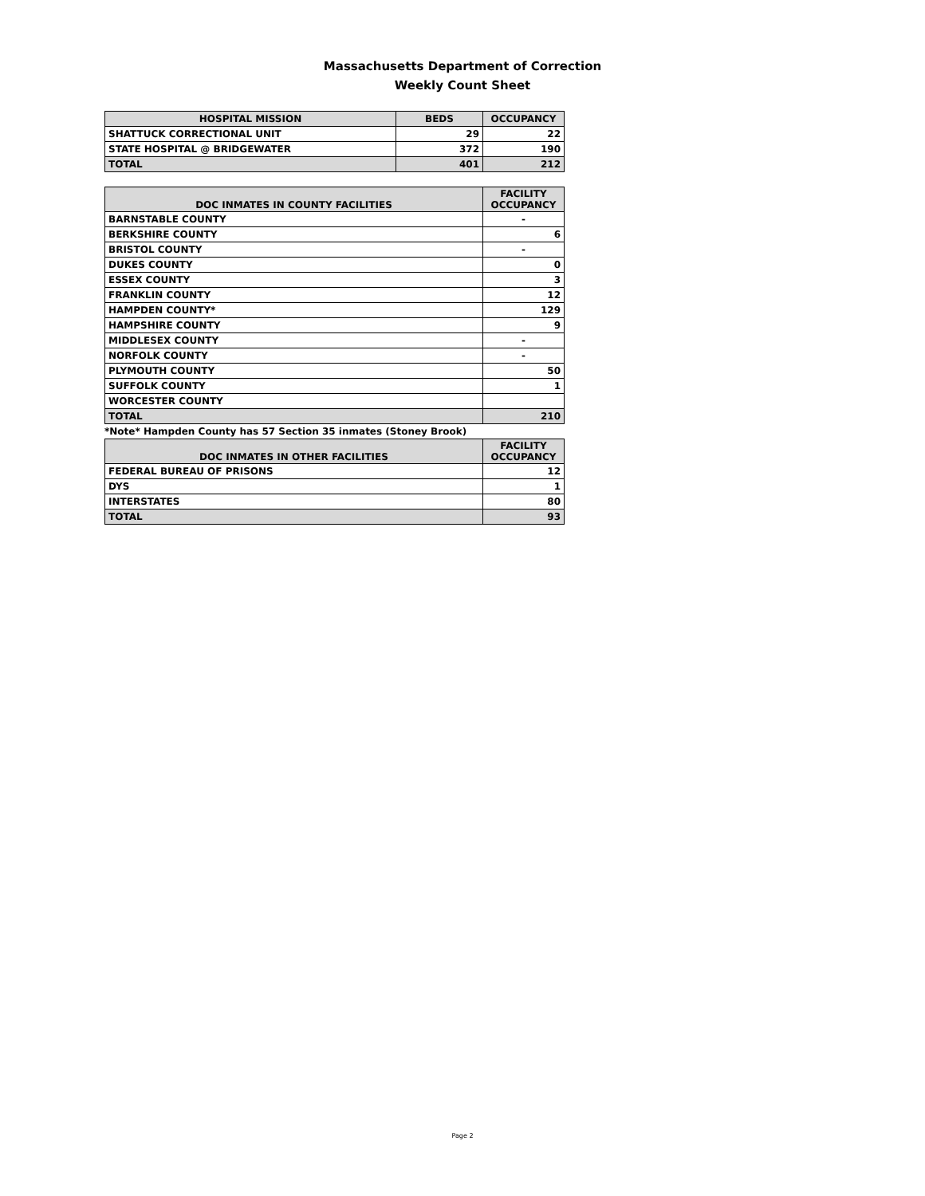Massachusetts Department of Correction
Weekly Count Sheet
| HOSPITAL MISSION | BEDS | OCCUPANCY |
| --- | --- | --- |
| SHATTUCK CORRECTIONAL UNIT | 29 | 22 |
| STATE HOSPITAL @ BRIDGEWATER | 372 | 190 |
| TOTAL | 401 | 212 |
| DOC INMATES IN COUNTY FACILITIES | FACILITY OCCUPANCY |
| --- | --- |
| BARNSTABLE COUNTY | - |
| BERKSHIRE COUNTY | 6 |
| BRISTOL COUNTY | - |
| DUKES COUNTY | 0 |
| ESSEX COUNTY | 3 |
| FRANKLIN COUNTY | 12 |
| HAMPDEN COUNTY* | 129 |
| HAMPSHIRE COUNTY | 9 |
| MIDDLESEX COUNTY | - |
| NORFOLK COUNTY | - |
| PLYMOUTH COUNTY | 50 |
| SUFFOLK COUNTY | 1 |
| WORCESTER COUNTY | |
| TOTAL | 210 |
*Note* Hampden County has 57 Section 35 inmates (Stoney Brook)
| DOC INMATES IN OTHER FACILITIES | FACILITY OCCUPANCY |
| --- | --- |
| FEDERAL BUREAU OF PRISONS | 12 |
| DYS | 1 |
| INTERSTATES | 80 |
| TOTAL | 93 |
Page 2